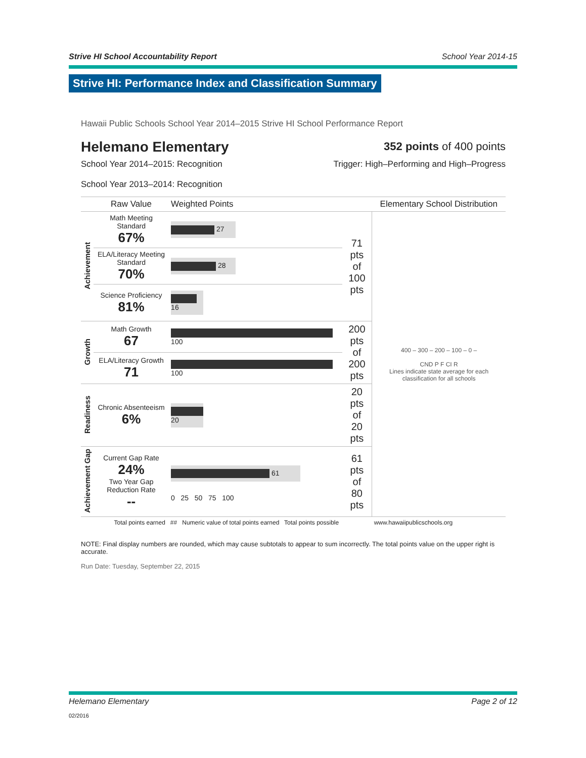Strive HI School Accountability Report School Year 2014-15
Strive HI: Performance Index and Classification Summary
Hawaii Public Schools School Year 2014–2015 Strive HI School Performance Report
Helemano Elementary
352 points of 400 points
School Year 2014–2015: Recognition
School Year 2013–2014: Recognition
Trigger: High–Performing and High–Progress
| | Raw Value | Weighted Points | | Elementary School Distribution |
| --- | --- | --- | --- | --- |
| Achievement | Math Meeting Standard 67% | 27 | 71 pts of 100 pts | 400 – 300 – 200 – 100 – 0 – CND P F CI R Lines indicate state average for each classification for all schools |
| | ELA/Literacy Meeting Standard 70% | 28 | | |
| | Science Proficiency 81% | 16 | | |
| Growth | Math Growth 67 | 100 | 200 pts of 200 pts | |
| | ELA/Literacy Growth 71 | 100 | | |
| Readiness | Chronic Absenteeism 6% | 20 | 20 pts of 20 pts | |
| Achievement Gap | Current Gap Rate 24% Two Year Gap Reduction Rate -- | 61 0 25 50 75 100 | 61 pts of 80 pts | |
| Total points earned ## Numeric value of total points earned Total points possible | | | | www.hawaiipublicschools.org |
NOTE: Final display numbers are rounded, which may cause subtotals to appear to sum incorrectly. The total points value on the upper right is accurate.
Run Date: Tuesday, September 22, 2015
Helemano Elementary Page 2 of 12
02/2016